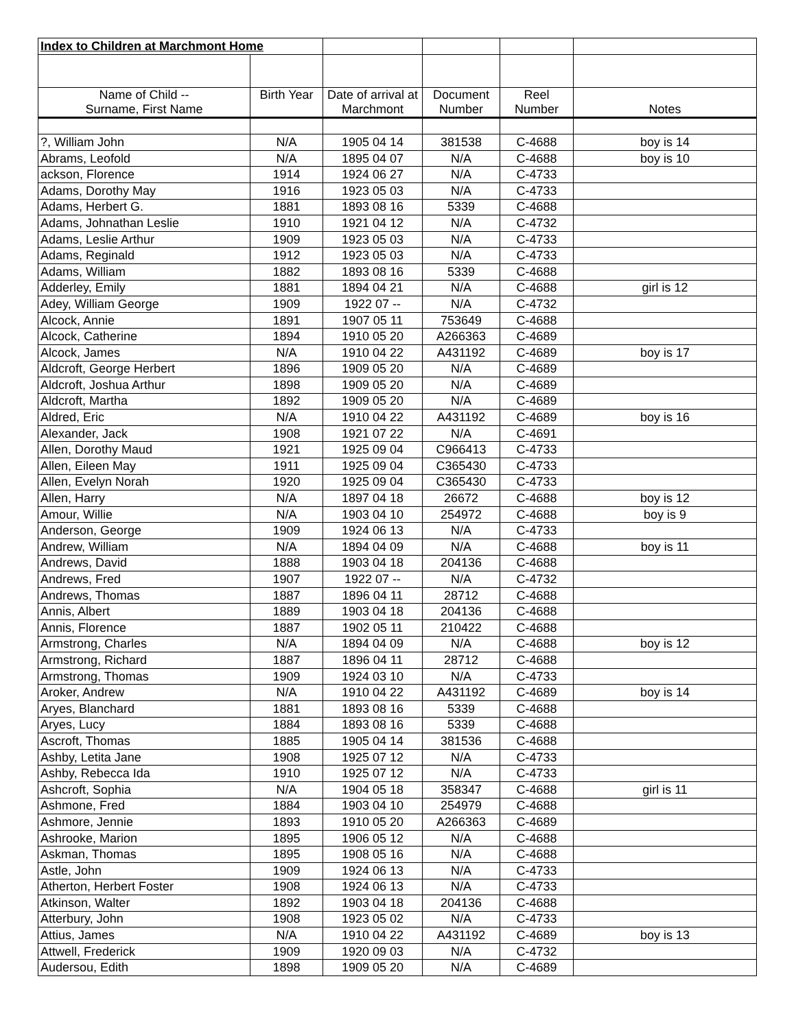| Index to Children at Marchmont Home | | | | | |
| Name of Child -- Surname, First Name | Birth Year | Date of arrival at Marchmont | Document Number | Reel Number | Notes |
| ?, William John | N/A | 1905 04 14 | 381538 | C-4688 | boy is 14 |
| Abrams, Leofold | N/A | 1895 04 07 | N/A | C-4688 | boy is 10 |
| ackson, Florence | 1914 | 1924 06 27 | N/A | C-4733 | |
| Adams, Dorothy May | 1916 | 1923 05 03 | N/A | C-4733 | |
| Adams, Herbert G. | 1881 | 1893 08 16 | 5339 | C-4688 | |
| Adams, Johnathan Leslie | 1910 | 1921 04 12 | N/A | C-4732 | |
| Adams, Leslie Arthur | 1909 | 1923 05 03 | N/A | C-4733 | |
| Adams, Reginald | 1912 | 1923 05 03 | N/A | C-4733 | |
| Adams, William | 1882 | 1893 08 16 | 5339 | C-4688 | |
| Adderley, Emily | 1881 | 1894 04 21 | N/A | C-4688 | girl is 12 |
| Adey, William George | 1909 | 1922 07 -- | N/A | C-4732 | |
| Alcock, Annie | 1891 | 1907 05 11 | 753649 | C-4688 | |
| Alcock, Catherine | 1894 | 1910 05 20 | A266363 | C-4689 | |
| Alcock, James | N/A | 1910 04 22 | A431192 | C-4689 | boy is 17 |
| Aldcroft, George Herbert | 1896 | 1909 05 20 | N/A | C-4689 | |
| Aldcroft, Joshua Arthur | 1898 | 1909 05 20 | N/A | C-4689 | |
| Aldcroft, Martha | 1892 | 1909 05 20 | N/A | C-4689 | |
| Aldred, Eric | N/A | 1910 04 22 | A431192 | C-4689 | boy is 16 |
| Alexander, Jack | 1908 | 1921 07 22 | N/A | C-4691 | |
| Allen, Dorothy Maud | 1921 | 1925 09 04 | C966413 | C-4733 | |
| Allen, Eileen May | 1911 | 1925 09 04 | C365430 | C-4733 | |
| Allen, Evelyn Norah | 1920 | 1925 09 04 | C365430 | C-4733 | |
| Allen, Harry | N/A | 1897 04 18 | 26672 | C-4688 | boy is 12 |
| Amour, Willie | N/A | 1903 04 10 | 254972 | C-4688 | boy is 9 |
| Anderson, George | 1909 | 1924 06 13 | N/A | C-4733 | |
| Andrew, William | N/A | 1894 04 09 | N/A | C-4688 | boy is 11 |
| Andrews, David | 1888 | 1903 04 18 | 204136 | C-4688 | |
| Andrews, Fred | 1907 | 1922 07 -- | N/A | C-4732 | |
| Andrews, Thomas | 1887 | 1896 04 11 | 28712 | C-4688 | |
| Annis, Albert | 1889 | 1903 04 18 | 204136 | C-4688 | |
| Annis, Florence | 1887 | 1902 05 11 | 210422 | C-4688 | |
| Armstrong, Charles | N/A | 1894 04 09 | N/A | C-4688 | boy is 12 |
| Armstrong, Richard | 1887 | 1896 04 11 | 28712 | C-4688 | |
| Armstrong, Thomas | 1909 | 1924 03 10 | N/A | C-4733 | |
| Aroker, Andrew | N/A | 1910 04 22 | A431192 | C-4689 | boy is 14 |
| Aryes, Blanchard | 1881 | 1893 08 16 | 5339 | C-4688 | |
| Aryes, Lucy | 1884 | 1893 08 16 | 5339 | C-4688 | |
| Ascroft, Thomas | 1885 | 1905 04 14 | 381536 | C-4688 | |
| Ashby, Letita Jane | 1908 | 1925 07 12 | N/A | C-4733 | |
| Ashby, Rebecca Ida | 1910 | 1925 07 12 | N/A | C-4733 | |
| Ashcroft, Sophia | N/A | 1904 05 18 | 358347 | C-4688 | girl is 11 |
| Ashmone, Fred | 1884 | 1903 04 10 | 254979 | C-4688 | |
| Ashmore, Jennie | 1893 | 1910 05 20 | A266363 | C-4689 | |
| Ashrooke, Marion | 1895 | 1906 05 12 | N/A | C-4688 | |
| Askman, Thomas | 1895 | 1908 05 16 | N/A | C-4688 | |
| Astle, John | 1909 | 1924 06 13 | N/A | C-4733 | |
| Atherton, Herbert Foster | 1908 | 1924 06 13 | N/A | C-4733 | |
| Atkinson, Walter | 1892 | 1903 04 18 | 204136 | C-4688 | |
| Atterbury, John | 1908 | 1923 05 02 | N/A | C-4733 | |
| Attius, James | N/A | 1910 04 22 | A431192 | C-4689 | boy is 13 |
| Attwell, Frederick | 1909 | 1920 09 03 | N/A | C-4732 | |
| Audersou, Edith | 1898 | 1909 05 20 | N/A | C-4689 | |